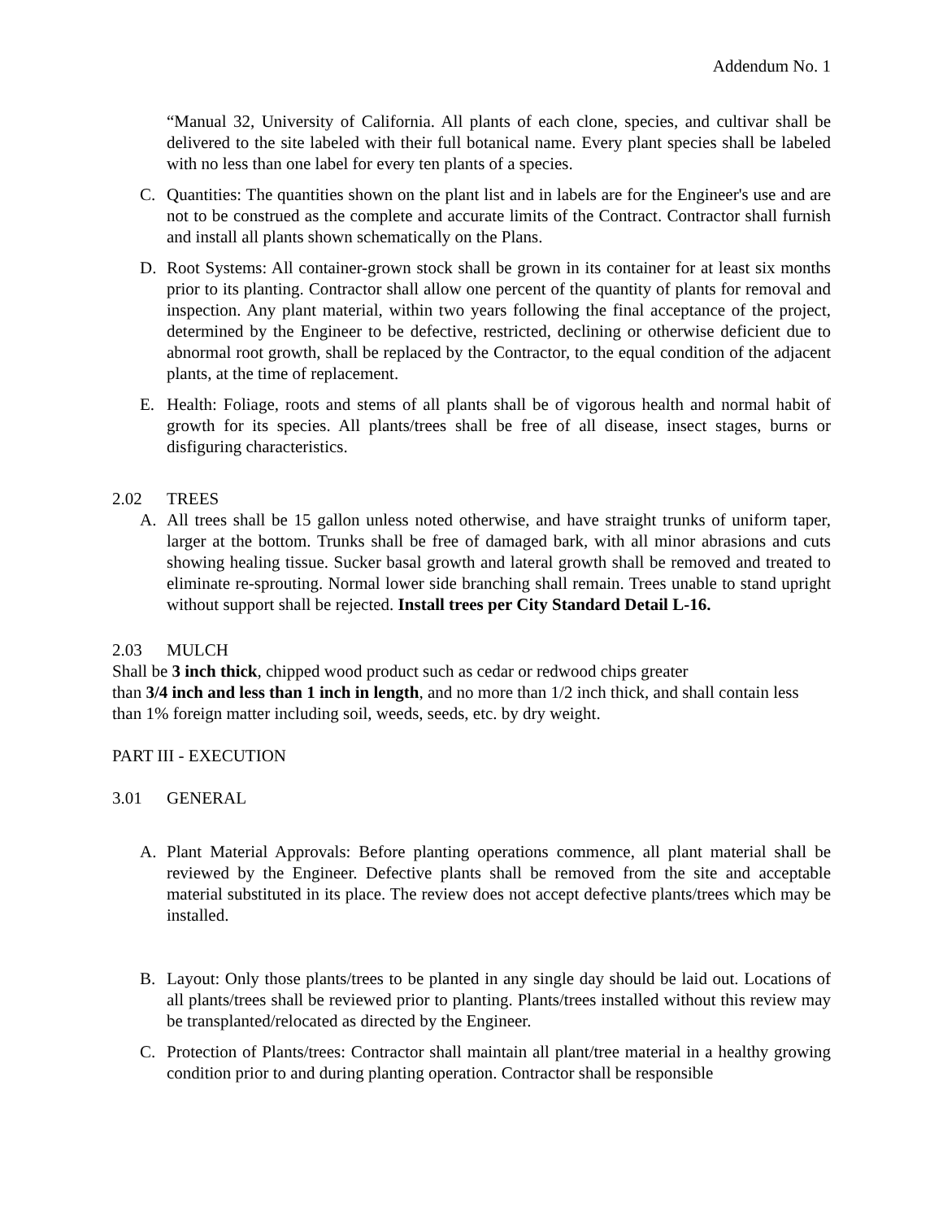Addendum No. 1
“Manual 32, University of California. All plants of each clone, species, and cultivar shall be delivered to the site labeled with their full botanical name. Every plant species shall be labeled with no less than one label for every ten plants of a species.
C. Quantities: The quantities shown on the plant list and in labels are for the Engineer's use and are not to be construed as the complete and accurate limits of the Contract. Contractor shall furnish and install all plants shown schematically on the Plans.
D. Root Systems: All container-grown stock shall be grown in its container for at least six months prior to its planting. Contractor shall allow one percent of the quantity of plants for removal and inspection. Any plant material, within two years following the final acceptance of the project, determined by the Engineer to be defective, restricted, declining or otherwise deficient due to abnormal root growth, shall be replaced by the Contractor, to the equal condition of the adjacent plants, at the time of replacement.
E. Health: Foliage, roots and stems of all plants shall be of vigorous health and normal habit of growth for its species. All plants/trees shall be free of all disease, insect stages, burns or disfiguring characteristics.
2.02 TREES
A. All trees shall be 15 gallon unless noted otherwise, and have straight trunks of uniform taper, larger at the bottom. Trunks shall be free of damaged bark, with all minor abrasions and cuts showing healing tissue. Sucker basal growth and lateral growth shall be removed and treated to eliminate re-sprouting. Normal lower side branching shall remain. Trees unable to stand upright without support shall be rejected. Install trees per City Standard Detail L-16.
2.03 MULCH
Shall be 3 inch thick, chipped wood product such as cedar or redwood chips greater
than 3/4 inch and less than 1 inch in length, and no more than 1/2 inch thick, and shall contain less than 1% foreign matter including soil, weeds, seeds, etc. by dry weight.
PART III - EXECUTION
3.01 GENERAL
A. Plant Material Approvals: Before planting operations commence, all plant material shall be reviewed by the Engineer. Defective plants shall be removed from the site and acceptable material substituted in its place. The review does not accept defective plants/trees which may be installed.
B. Layout: Only those plants/trees to be planted in any single day should be laid out. Locations of all plants/trees shall be reviewed prior to planting. Plants/trees installed without this review may be transplanted/relocated as directed by the Engineer.
C. Protection of Plants/trees: Contractor shall maintain all plant/tree material in a healthy growing condition prior to and during planting operation. Contractor shall be responsible